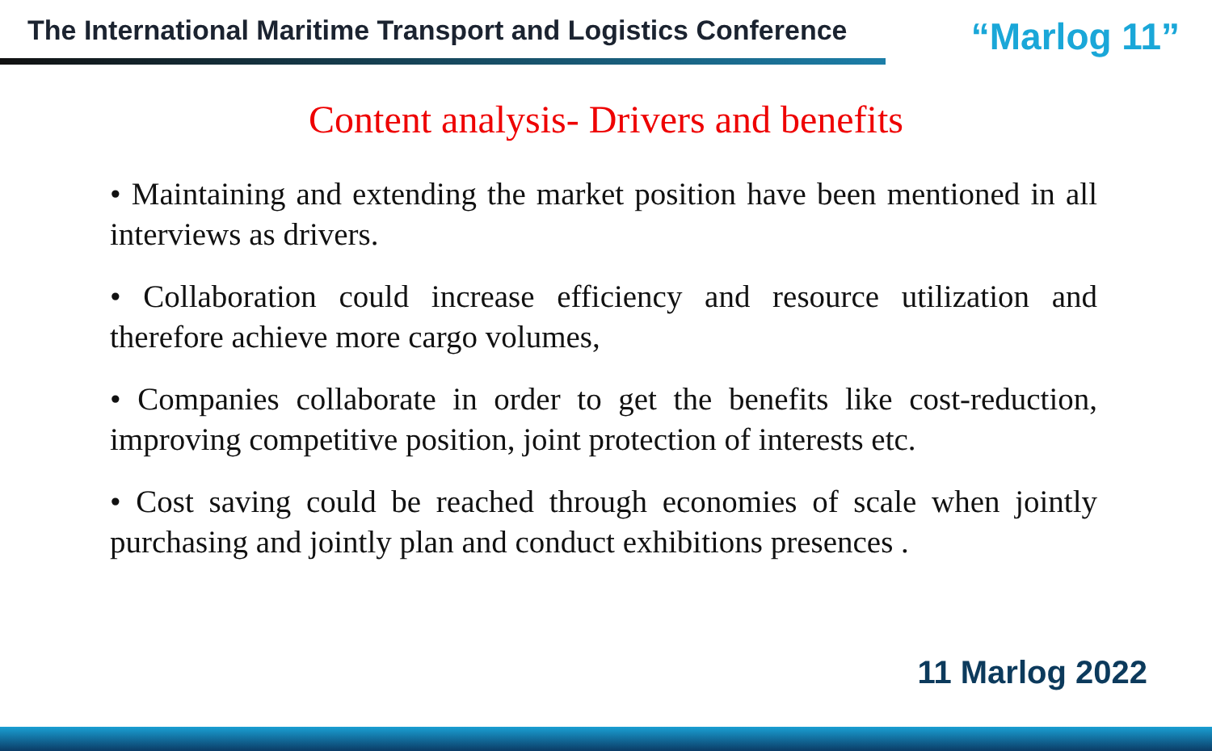The International Maritime Transport and Logistics Conference “Marlog 11”
Content analysis- Drivers and benefits
• Maintaining and extending the market position have been mentioned in all interviews as drivers.
• Collaboration could increase efficiency and resource utilization and therefore achieve more cargo volumes,
• Companies collaborate in order to get the benefits like cost-reduction, improving competitive position, joint protection of interests etc.
• Cost saving could be reached through economies of scale when jointly purchasing and jointly plan and conduct exhibitions presences .
11 Marlog 2022